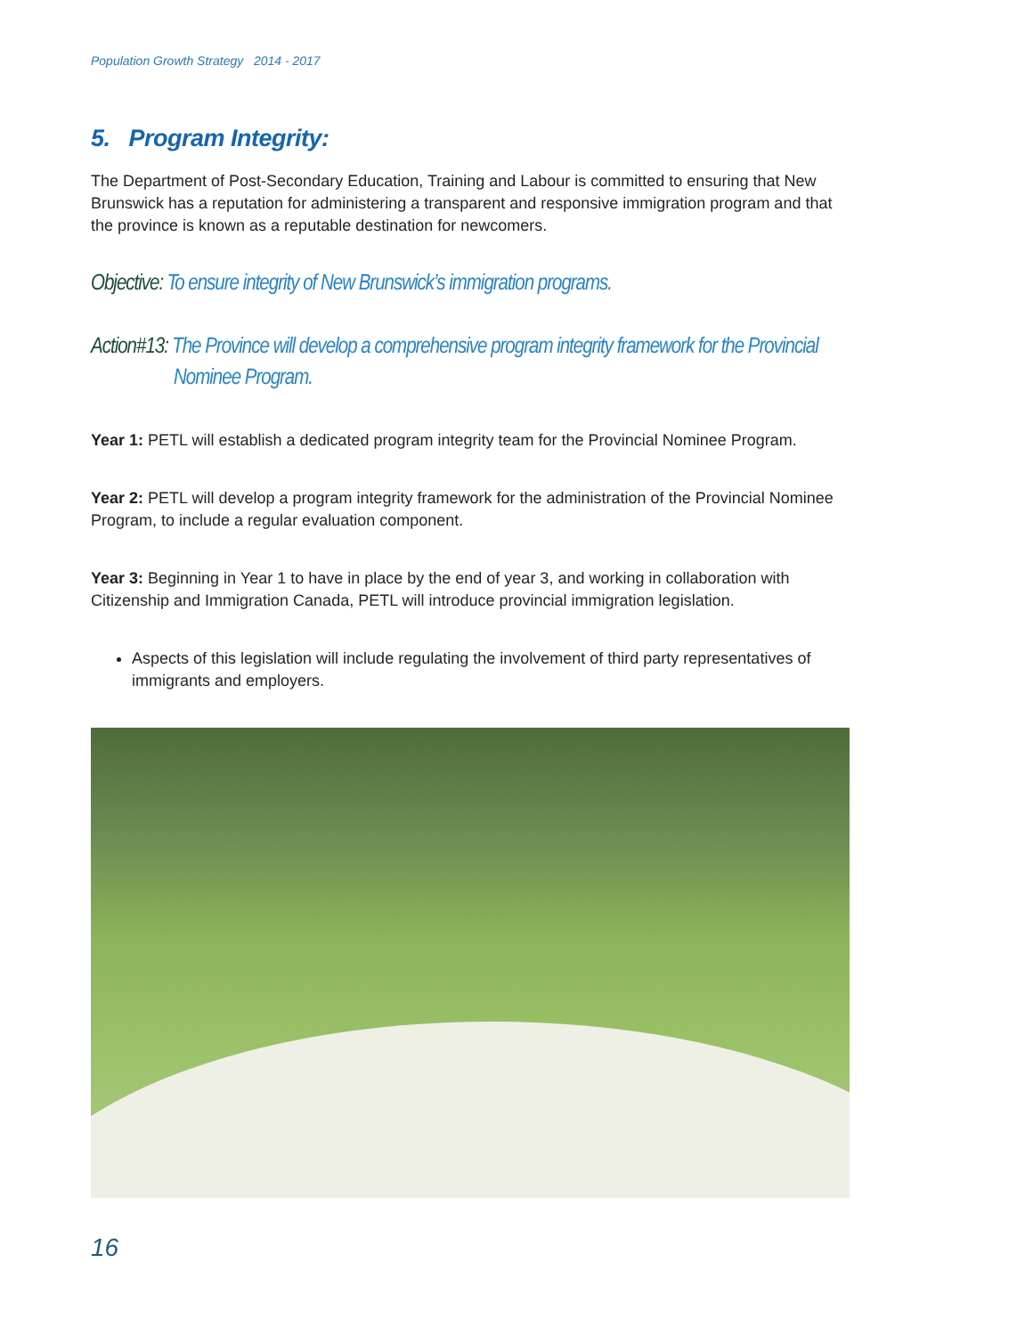Population Growth Strategy 2014 - 2017
5. Program Integrity:
The Department of Post-Secondary Education, Training and Labour is committed to ensuring that New Brunswick has a reputation for administering a transparent and responsive immigration program and that the province is known as a reputable destination for newcomers.
Objective: To ensure integrity of New Brunswick’s immigration programs.
Action#13: The Province will develop a comprehensive program integrity framework for the Provincial Nominee Program.
Year 1: PETL will establish a dedicated program integrity team for the Provincial Nominee Program.
Year 2: PETL will develop a program integrity framework for the administration of the Provincial Nominee Program, to include a regular evaluation component.
Year 3: Beginning in Year 1 to have in place by the end of year 3, and working in collaboration with Citizenship and Immigration Canada, PETL will introduce provincial immigration legislation.
Aspects of this legislation will include regulating the involvement of third party representatives of immigrants and employers.
16